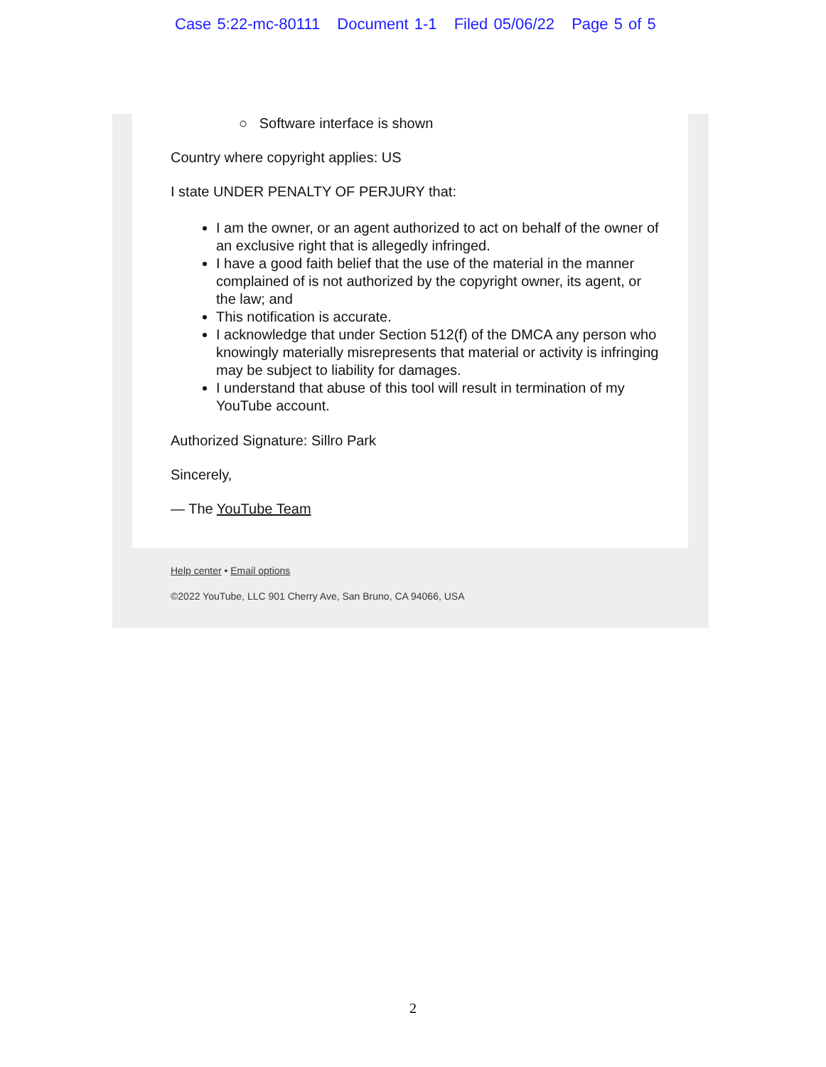Case 5:22-mc-80111 Document 1-1 Filed 05/06/22 Page 5 of 5
○ Software interface is shown
Country where copyright applies: US
I state UNDER PENALTY OF PERJURY that:
I am the owner, or an agent authorized to act on behalf of the owner of an exclusive right that is allegedly infringed.
I have a good faith belief that the use of the material in the manner complained of is not authorized by the copyright owner, its agent, or the law; and
This notification is accurate.
I acknowledge that under Section 512(f) of the DMCA any person who knowingly materially misrepresents that material or activity is infringing may be subject to liability for damages.
I understand that abuse of this tool will result in termination of my YouTube account.
Authorized Signature: Sillro Park
Sincerely,
— The YouTube Team
Help center • Email options
©2022 YouTube, LLC 901 Cherry Ave, San Bruno, CA 94066, USA
2